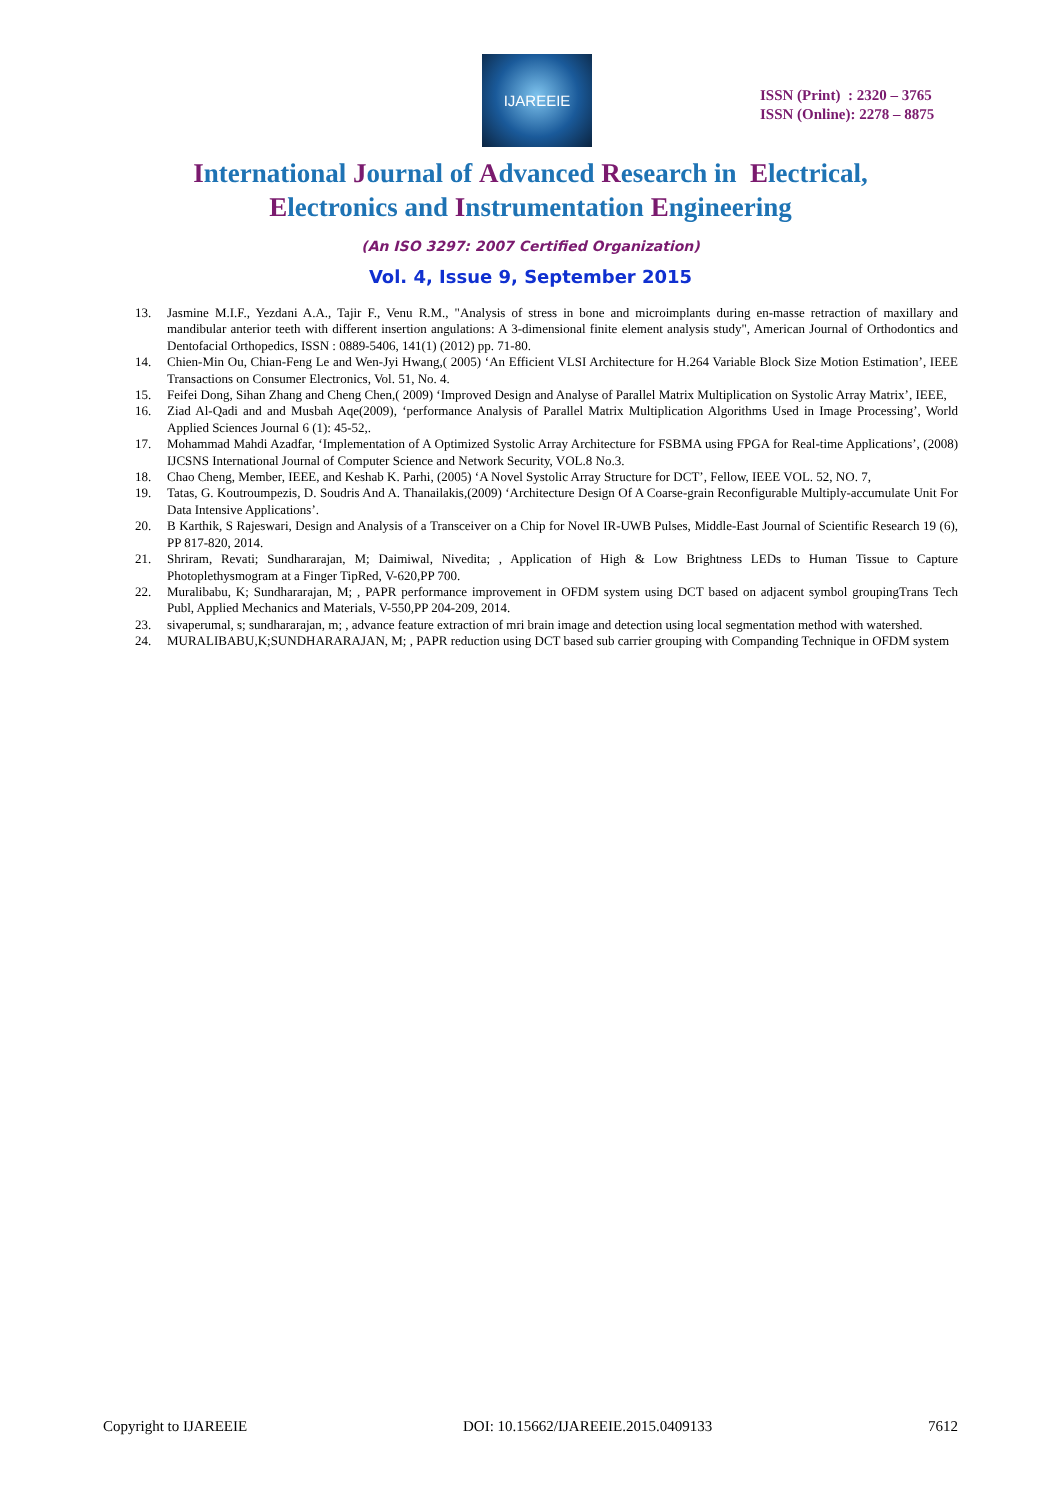IJAREEIE
ISSN (Print) : 2320 – 3765
ISSN (Online): 2278 – 8875
International Journal of Advanced Research in Electrical,
Electronics and Instrumentation Engineering
(An ISO 3297: 2007 Certified Organization)
Vol. 4, Issue 9, September 2015
13. Jasmine M.I.F., Yezdani A.A., Tajir F., Venu R.M., "Analysis of stress in bone and microimplants during en-masse retraction of maxillary and mandibular anterior teeth with different insertion angulations: A 3-dimensional finite element analysis study", American Journal of Orthodontics and Dentofacial Orthopedics, ISSN : 0889-5406, 141(1) (2012) pp. 71-80.
14. Chien-Min Ou, Chian-Feng Le and Wen-Jyi Hwang,( 2005) ‘An Efficient VLSI Architecture for H.264 Variable Block Size Motion Estimation’, IEEE Transactions on Consumer Electronics, Vol. 51, No. 4.
15. Feifei Dong, Sihan Zhang and Cheng Chen,( 2009) ‘Improved Design and Analyse of Parallel Matrix Multiplication on Systolic Array Matrix’, IEEE,
16. Ziad Al-Qadi and and Musbah Aqe(2009), ‘performance Analysis of Parallel Matrix Multiplication Algorithms Used in Image Processing’, World Applied Sciences Journal 6 (1): 45-52,.
17. Mohammad Mahdi Azadfar, ‘Implementation of A Optimized Systolic Array Architecture for FSBMA using FPGA for Real-time Applications’, (2008) IJCSNS International Journal of Computer Science and Network Security, VOL.8 No.3.
18. Chao Cheng, Member, IEEE, and Keshab K. Parhi, (2005) ‘A Novel Systolic Array Structure for DCT’, Fellow, IEEE VOL. 52, NO. 7,
19. Tatas, G. Koutroumpezis, D. Soudris And A. Thanailakis,(2009) ‘Architecture Design Of A Coarse-grain Reconfigurable Multiply-accumulate Unit For Data Intensive Applications’.
20. B Karthik, S Rajeswari, Design and Analysis of a Transceiver on a Chip for Novel IR-UWB Pulses, Middle-East Journal of Scientific Research 19 (6), PP 817-820, 2014.
21. Shriram, Revati; Sundhararajan, M; Daimiwal, Nivedita; , Application of High & Low Brightness LEDs to Human Tissue to Capture Photoplethysmogram at a Finger TipRed, V-620,PP 700.
22. Muralibabu, K; Sundhararajan, M; , PAPR performance improvement in OFDM system using DCT based on adjacent symbol groupingTrans Tech Publ, Applied Mechanics and Materials, V-550,PP 204-209, 2014.
23. sivaperumal, s; sundhararajan, m; , advance feature extraction of mri brain image and detection using local segmentation method with watershed.
24. MURALIBABU,K;SUNDHARARAJAN, M; , PAPR reduction using DCT based sub carrier grouping with Companding Technique in OFDM system
Copyright to IJAREEIE DOI: 10.15662/IJAREEIE.2015.0409133 7612